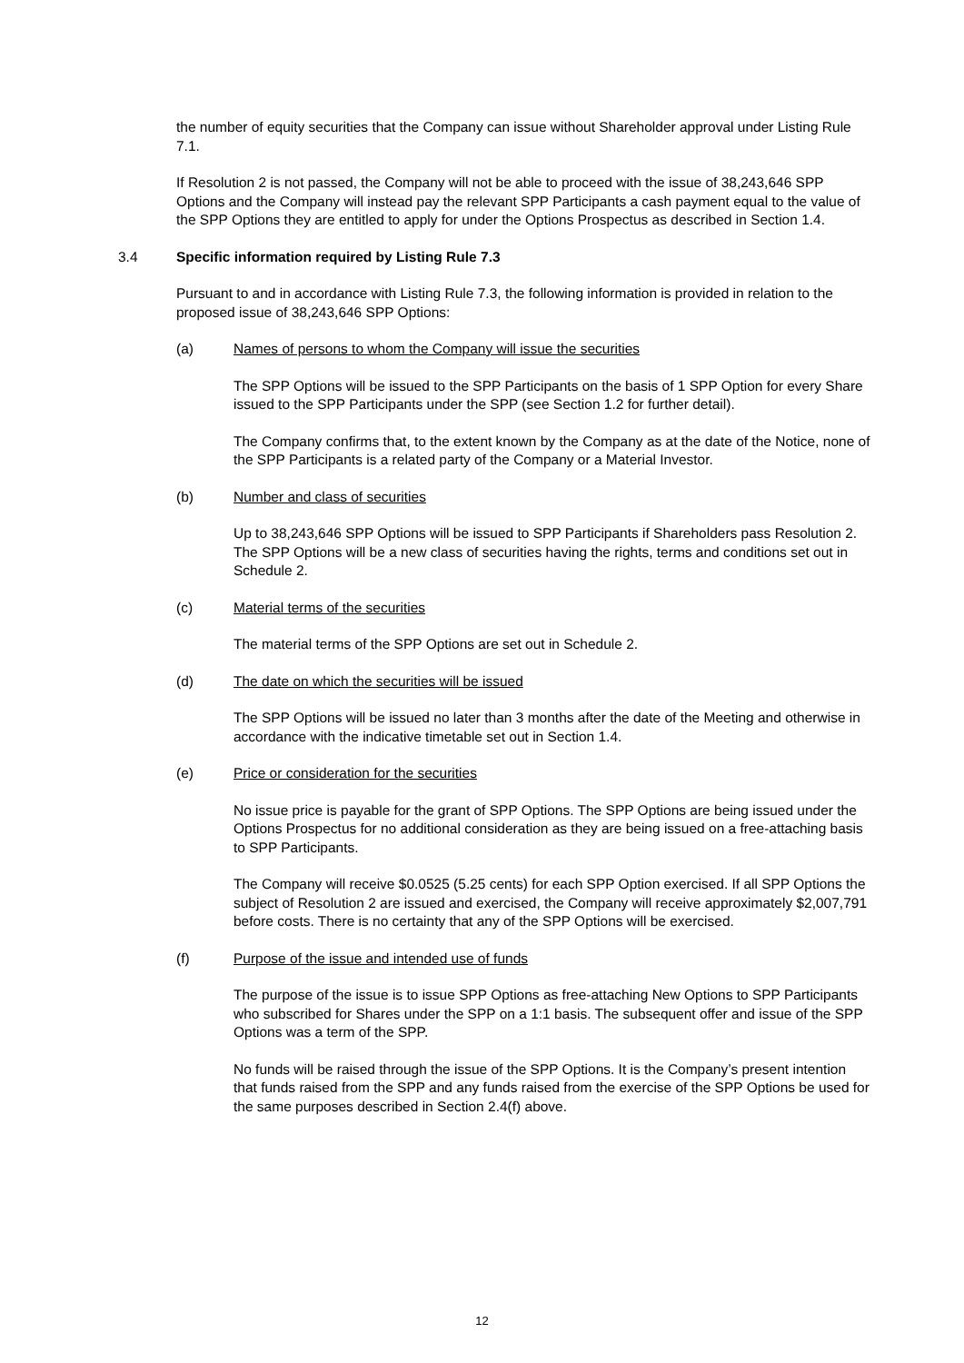the number of equity securities that the Company can issue without Shareholder approval under Listing Rule 7.1.
If Resolution 2 is not passed, the Company will not be able to proceed with the issue of 38,243,646 SPP Options and the Company will instead pay the relevant SPP Participants a cash payment equal to the value of the SPP Options they are entitled to apply for under the Options Prospectus as described in Section 1.4.
3.4 Specific information required by Listing Rule 7.3
Pursuant to and in accordance with Listing Rule 7.3, the following information is provided in relation to the proposed issue of 38,243,646 SPP Options:
(a) Names of persons to whom the Company will issue the securities
The SPP Options will be issued to the SPP Participants on the basis of 1 SPP Option for every Share issued to the SPP Participants under the SPP (see Section 1.2 for further detail).
The Company confirms that, to the extent known by the Company as at the date of the Notice, none of the SPP Participants is a related party of the Company or a Material Investor.
(b) Number and class of securities
Up to 38,243,646 SPP Options will be issued to SPP Participants if Shareholders pass Resolution 2. The SPP Options will be a new class of securities having the rights, terms and conditions set out in Schedule 2.
(c) Material terms of the securities
The material terms of the SPP Options are set out in Schedule 2.
(d) The date on which the securities will be issued
The SPP Options will be issued no later than 3 months after the date of the Meeting and otherwise in accordance with the indicative timetable set out in Section 1.4.
(e) Price or consideration for the securities
No issue price is payable for the grant of SPP Options. The SPP Options are being issued under the Options Prospectus for no additional consideration as they are being issued on a free-attaching basis to SPP Participants.
The Company will receive $0.0525 (5.25 cents) for each SPP Option exercised. If all SPP Options the subject of Resolution 2 are issued and exercised, the Company will receive approximately $2,007,791 before costs. There is no certainty that any of the SPP Options will be exercised.
(f) Purpose of the issue and intended use of funds
The purpose of the issue is to issue SPP Options as free-attaching New Options to SPP Participants who subscribed for Shares under the SPP on a 1:1 basis. The subsequent offer and issue of the SPP Options was a term of the SPP.
No funds will be raised through the issue of the SPP Options. It is the Company’s present intention that funds raised from the SPP and any funds raised from the exercise of the SPP Options be used for the same purposes described in Section 2.4(f) above.
12